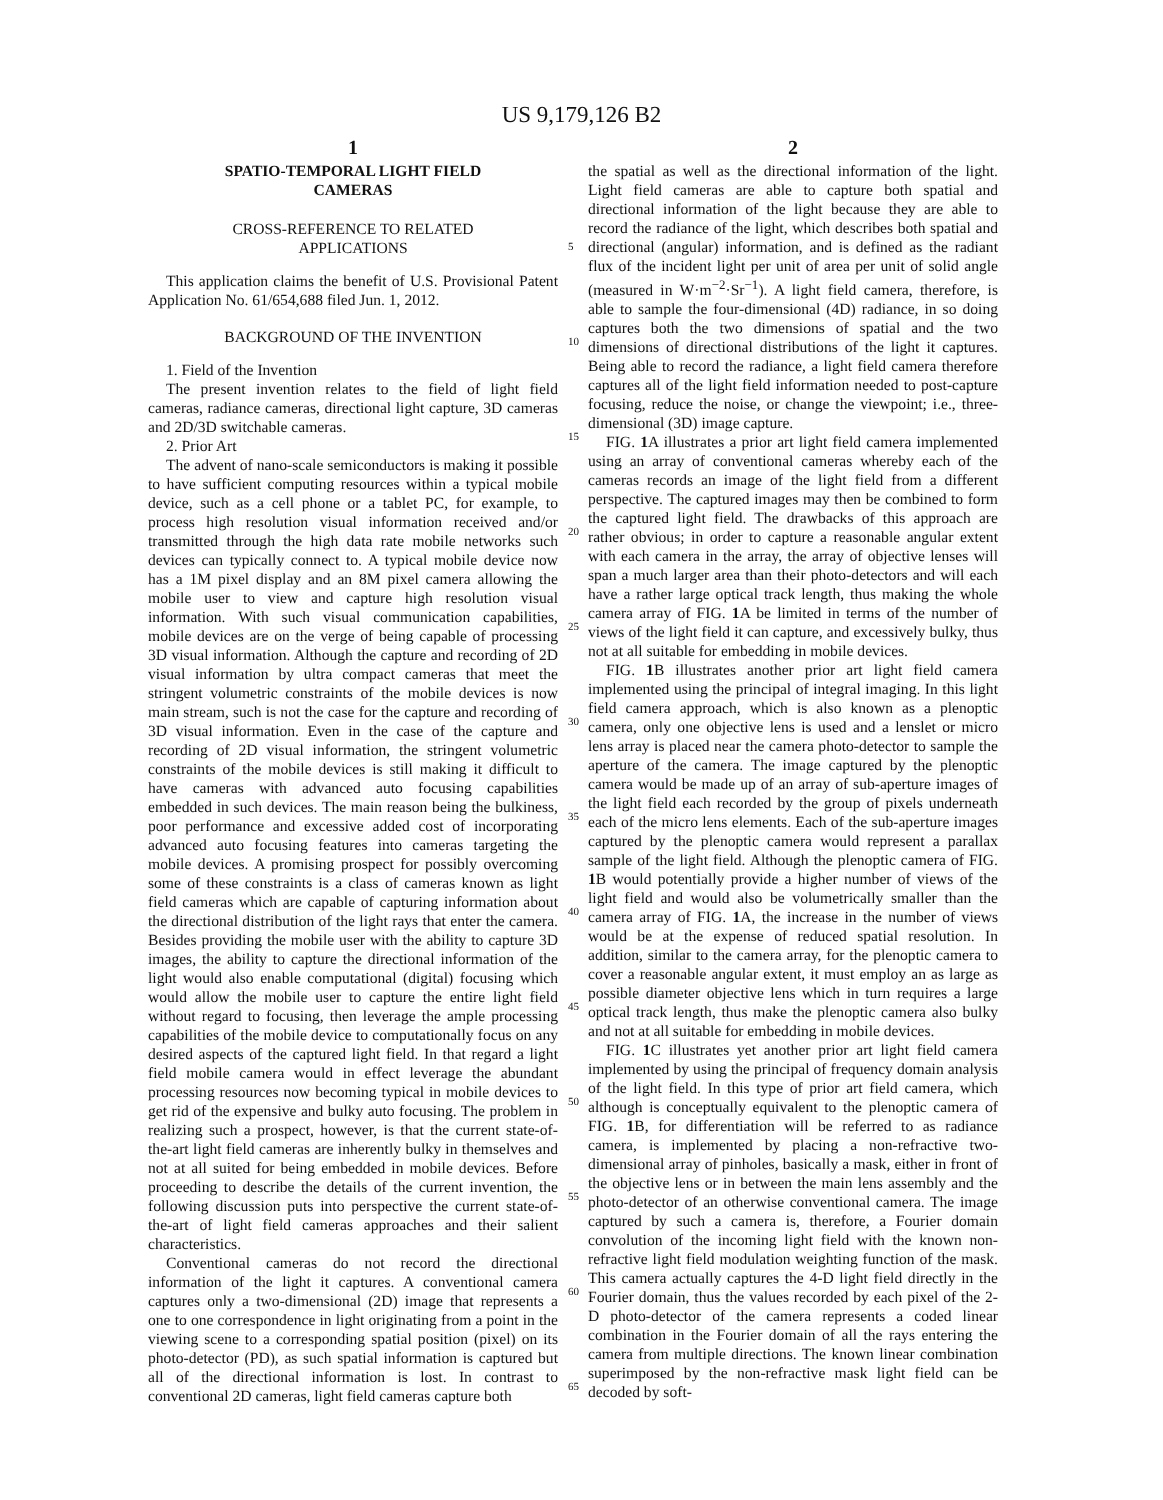US 9,179,126 B2
1
SPATIO-TEMPORAL LIGHT FIELD
CAMERAS
CROSS-REFERENCE TO RELATED
APPLICATIONS
This application claims the benefit of U.S. Provisional Patent Application No. 61/654,688 filed Jun. 1, 2012.
BACKGROUND OF THE INVENTION
1. Field of the Invention
The present invention relates to the field of light field cameras, radiance cameras, directional light capture, 3D cameras and 2D/3D switchable cameras.
2. Prior Art
The advent of nano-scale semiconductors is making it possible to have sufficient computing resources within a typical mobile device, such as a cell phone or a tablet PC, for example, to process high resolution visual information received and/or transmitted through the high data rate mobile networks such devices can typically connect to. A typical mobile device now has a 1M pixel display and an 8M pixel camera allowing the mobile user to view and capture high resolution visual information. With such visual communication capabilities, mobile devices are on the verge of being capable of processing 3D visual information. Although the capture and recording of 2D visual information by ultra compact cameras that meet the stringent volumetric constraints of the mobile devices is now main stream, such is not the case for the capture and recording of 3D visual information. Even in the case of the capture and recording of 2D visual information, the stringent volumetric constraints of the mobile devices is still making it difficult to have cameras with advanced auto focusing capabilities embedded in such devices. The main reason being the bulkiness, poor performance and excessive added cost of incorporating advanced auto focusing features into cameras targeting the mobile devices. A promising prospect for possibly overcoming some of these constraints is a class of cameras known as light field cameras which are capable of capturing information about the directional distribution of the light rays that enter the camera. Besides providing the mobile user with the ability to capture 3D images, the ability to capture the directional information of the light would also enable computational (digital) focusing which would allow the mobile user to capture the entire light field without regard to focusing, then leverage the ample processing capabilities of the mobile device to computationally focus on any desired aspects of the captured light field. In that regard a light field mobile camera would in effect leverage the abundant processing resources now becoming typical in mobile devices to get rid of the expensive and bulky auto focusing. The problem in realizing such a prospect, however, is that the current state-of-the-art light field cameras are inherently bulky in themselves and not at all suited for being embedded in mobile devices. Before proceeding to describe the details of the current invention, the following discussion puts into perspective the current state-of-the-art of light field cameras approaches and their salient characteristics.
Conventional cameras do not record the directional information of the light it captures. A conventional camera captures only a two-dimensional (2D) image that represents a one to one correspondence in light originating from a point in the viewing scene to a corresponding spatial position (pixel) on its photo-detector (PD), as such spatial information is captured but all of the directional information is lost. In contrast to conventional 2D cameras, light field cameras capture both
2
the spatial as well as the directional information of the light. Light field cameras are able to capture both spatial and directional information of the light because they are able to record the radiance of the light, which describes both spatial and directional (angular) information, and is defined as the radiant flux of the incident light per unit of area per unit of solid angle (measured in W·m<sup>−2</sup>·Sr<sup>−1</sup>). A light field camera, therefore, is able to sample the four-dimensional (4D) radiance, in so doing captures both the two dimensions of spatial and the two dimensions of directional distributions of the light it captures. Being able to record the radiance, a light field camera therefore captures all of the light field information needed to post-capture focusing, reduce the noise, or change the viewpoint; i.e., three-dimensional (3D) image capture.
FIG. 1 A illustrates a prior art light field camera implemented using an array of conventional cameras whereby each of the cameras records an image of the light field from a different perspective. The captured images may then be combined to form the captured light field. The drawbacks of this approach are rather obvious; in order to capture a reasonable angular extent with each camera in the array, the array of objective lenses will span a much larger area than their photo-detectors and will each have a rather large optical track length, thus making the whole camera array of FIG. 1 A be limited in terms of the number of views of the light field it can capture, and excessively bulky, thus not at all suitable for embedding in mobile devices.
FIG. 1 B illustrates another prior art light field camera implemented using the principal of integral imaging. In this light field camera approach, which is also known as a plenoptic camera, only one objective lens is used and a lenslet or micro lens array is placed near the camera photo-detector to sample the aperture of the camera. The image captured by the plenoptic camera would be made up of an array of sub-aperture images of the light field each recorded by the group of pixels underneath each of the micro lens elements. Each of the sub-aperture images captured by the plenoptic camera would represent a parallax sample of the light field. Although the plenoptic camera of FIG. 1 B would potentially provide a higher number of views of the light field and would also be volumetrically smaller than the camera array of FIG. 1 A, the increase in the number of views would be at the expense of reduced spatial resolution. In addition, similar to the camera array, for the plenoptic camera to cover a reasonable angular extent, it must employ an as large as possible diameter objective lens which in turn requires a large optical track length, thus make the plenoptic camera also bulky and not at all suitable for embedding in mobile devices.
FIG. 1 C illustrates yet another prior art light field camera implemented by using the principal of frequency domain analysis of the light field. In this type of prior art field camera, which although is conceptually equivalent to the plenoptic camera of FIG. 1 B, for differentiation will be referred to as radiance camera, is implemented by placing a non-refractive two-dimensional array of pinholes, basically a mask, either in front of the objective lens or in between the main lens assembly and the photo-detector of an otherwise conventional camera. The image captured by such a camera is, therefore, a Fourier domain convolution of the incoming light field with the known non-refractive light field modulation weighting function of the mask. This camera actually captures the 4-D light field directly in the Fourier domain, thus the values recorded by each pixel of the 2-D photo-detector of the camera represents a coded linear combination in the Fourier domain of all the rays entering the camera from multiple directions. The known linear combination superimposed by the non-refractive mask light field can be decoded by soft-
5
10
15
20
25
30
35
40
45
50
55
60
65